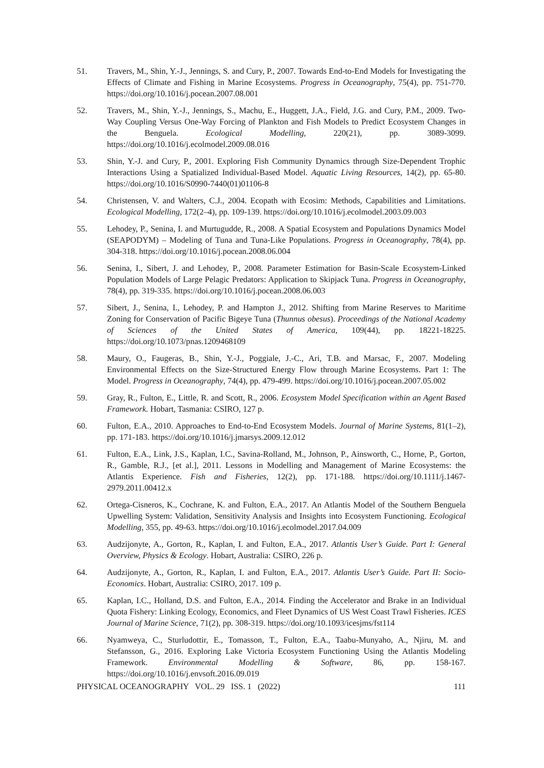51. Travers, M., Shin, Y.-J., Jennings, S. and Cury, P., 2007. Towards End-to-End Models for Investigating the Effects of Climate and Fishing in Marine Ecosystems. Progress in Oceanography, 75(4), pp. 751-770. https://doi.org/10.1016/j.pocean.2007.08.001
52. Travers, M., Shin, Y.-J., Jennings, S., Machu, E., Huggett, J.A., Field, J.G. and Cury, P.M., 2009. Two-Way Coupling Versus One-Way Forcing of Plankton and Fish Models to Predict Ecosystem Changes in the Benguela. Ecological Modelling, 220(21), pp. 3089-3099. https://doi.org/10.1016/j.ecolmodel.2009.08.016
53. Shin, Y.-J. and Cury, P., 2001. Exploring Fish Community Dynamics through Size-Dependent Trophic Interactions Using a Spatialized Individual-Based Model. Aquatic Living Resources, 14(2), pp. 65-80. https://doi.org/10.1016/S0990-7440(01)01106-8
54. Christensen, V. and Walters, C.J., 2004. Ecopath with Ecosim: Methods, Capabilities and Limitations. Ecological Modelling, 172(2–4), pp. 109-139. https://doi.org/10.1016/j.ecolmodel.2003.09.003
55. Lehodey, P., Senina, I. and Murtugudde, R., 2008. A Spatial Ecosystem and Populations Dynamics Model (SEAPODYM) – Modeling of Tuna and Tuna-Like Populations. Progress in Oceanography, 78(4), pp. 304-318. https://doi.org/10.1016/j.pocean.2008.06.004
56. Senina, I., Sibert, J. and Lehodey, P., 2008. Parameter Estimation for Basin-Scale Ecosystem-Linked Population Models of Large Pelagic Predators: Application to Skipjack Tuna. Progress in Oceanography, 78(4), pp. 319-335. https://doi.org/10.1016/j.pocean.2008.06.003
57. Sibert, J., Senina, I., Lehodey, P. and Hampton J., 2012. Shifting from Marine Reserves to Maritime Zoning for Conservation of Pacific Bigeye Tuna (Thunnus obesus). Proceedings of the National Academy of Sciences of the United States of America, 109(44), pp. 18221-18225. https://doi.org/10.1073/pnas.1209468109
58. Maury, O., Faugeras, B., Shin, Y.-J., Poggiale, J.-C., Ari, T.B. and Marsac, F., 2007. Modeling Environmental Effects on the Size-Structured Energy Flow through Marine Ecosystems. Part 1: The Model. Progress in Oceanography, 74(4), pp. 479-499. https://doi.org/10.1016/j.pocean.2007.05.002
59. Gray, R., Fulton, E., Little, R. and Scott, R., 2006. Ecosystem Model Specification within an Agent Based Framework. Hobart, Tasmania: CSIRO, 127 p.
60. Fulton, E.A., 2010. Approaches to End-to-End Ecosystem Models. Journal of Marine Systems, 81(1–2), pp. 171-183. https://doi.org/10.1016/j.jmarsys.2009.12.012
61. Fulton, E.A., Link, J.S., Kaplan, I.C., Savina-Rolland, M., Johnson, P., Ainsworth, C., Horne, P., Gorton, R., Gamble, R.J., [et al.], 2011. Lessons in Modelling and Management of Marine Ecosystems: the Atlantis Experience. Fish and Fisheries, 12(2), pp. 171-188. https://doi.org/10.1111/j.1467-2979.2011.00412.x
62. Ortega-Cisneros, K., Cochrane, K. and Fulton, E.A., 2017. An Atlantis Model of the Southern Benguela Upwelling System: Validation, Sensitivity Analysis and Insights into Ecosystem Functioning. Ecological Modelling, 355, pp. 49-63. https://doi.org/10.1016/j.ecolmodel.2017.04.009
63. Audzijonyte, A., Gorton, R., Kaplan, I. and Fulton, E.A., 2017. Atlantis User’s Guide. Part I: General Overview, Physics & Ecology. Hobart, Australia: CSIRO, 226 p.
64. Audzijonyte, A., Gorton, R., Kaplan, I. and Fulton, E.A., 2017. Atlantis User’s Guide. Part II: Socio-Economics. Hobart, Australia: CSIRO, 2017. 109 p.
65. Kaplan, I.C., Holland, D.S. and Fulton, E.A., 2014. Finding the Accelerator and Brake in an Individual Quota Fishery: Linking Ecology, Economics, and Fleet Dynamics of US West Coast Trawl Fisheries. ICES Journal of Marine Science, 71(2), pp. 308-319. https://doi.org/10.1093/icesjms/fst114
66. Nyamweya, C., Sturludottir, E., Tomasson, T., Fulton, E.A., Taabu-Munyaho, A., Njiru, M. and Stefansson, G., 2016. Exploring Lake Victoria Ecosystem Functioning Using the Atlantis Modeling Framework. Environmental Modelling & Software, 86, pp. 158-167. https://doi.org/10.1016/j.envsoft.2016.09.019
PHYSICAL OCEANOGRAPHY VOL. 29 ISS. 1 (2022) 111